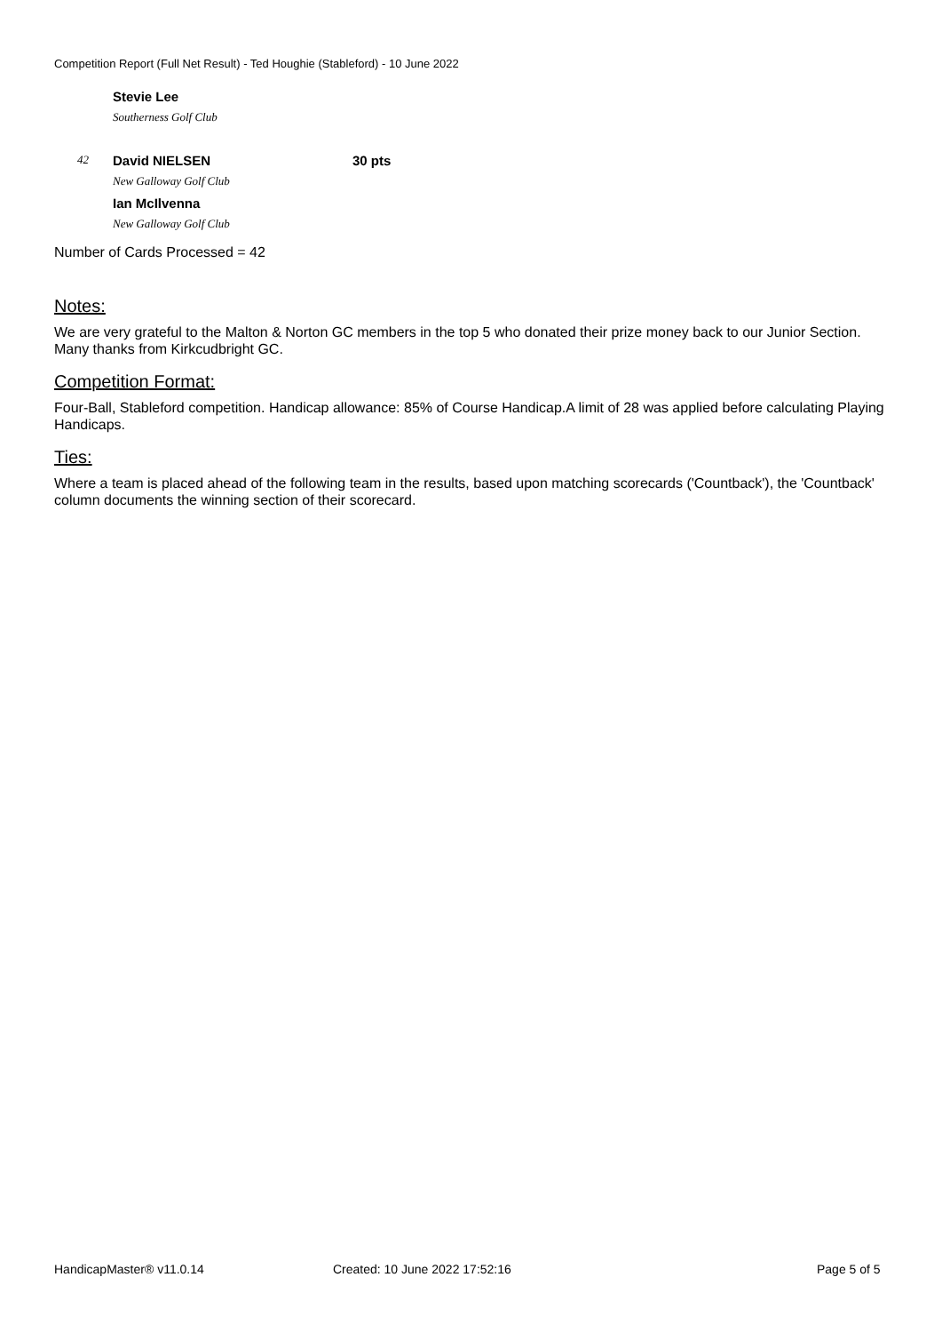Competition Report (Full Net Result) - Ted Houghie (Stableford) - 10 June 2022
| | Stevie Lee | |
| | Southerness Golf Club | |
| 42 | David NIELSEN | 30 pts |
| | New Galloway Golf Club | |
| | Ian McIlvenna | |
| | New Galloway Golf Club | |
Number of Cards Processed = 42
Notes:
We are very grateful to the Malton & Norton GC members in the top 5 who donated their prize money back to our Junior Section. Many thanks from Kirkcudbright GC.
Competition Format:
Four-Ball, Stableford competition. Handicap allowance: 85% of Course Handicap.A limit of 28 was applied before calculating Playing Handicaps.
Ties:
Where a team is placed ahead of the following team in the results, based upon matching scorecards ('Countback'), the 'Countback' column documents the winning section of their scorecard.
HandicapMaster® v11.0.14 Created: 10 June 2022 17:52:16 Page 5 of 5